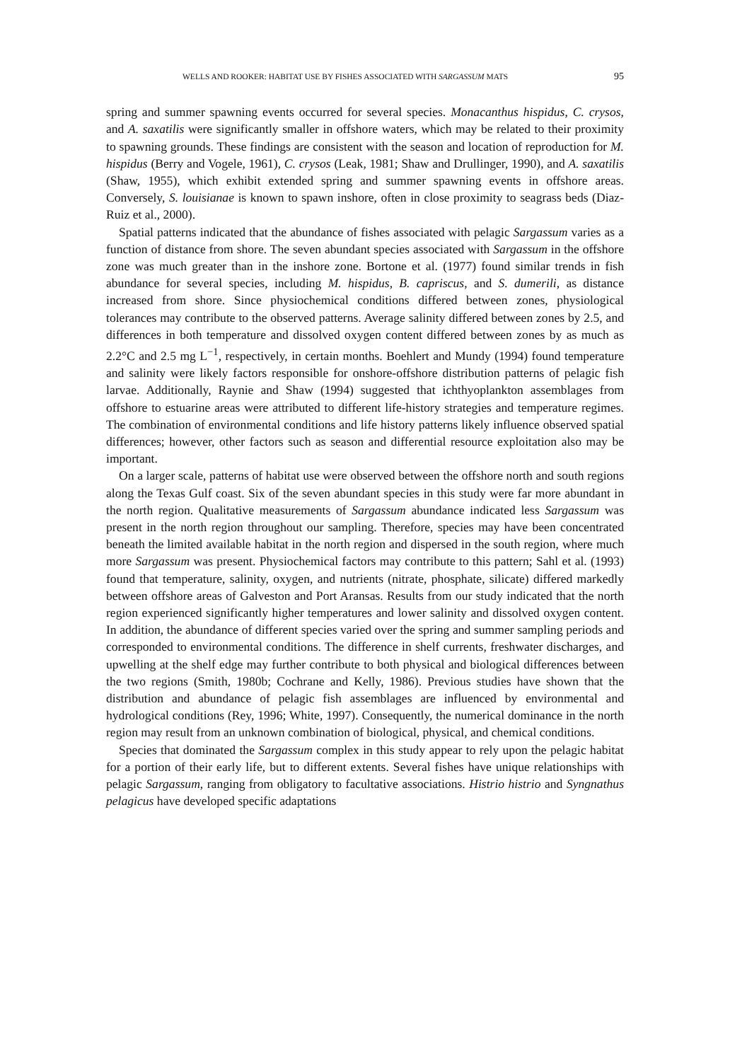WELLS AND ROOKER: HABITAT USE BY FISHES ASSOCIATED WITH SARGASSUM MATS 95
spring and summer spawning events occurred for several species. Monacanthus hispidus, C. crysos, and A. saxatilis were significantly smaller in offshore waters, which may be related to their proximity to spawning grounds. These findings are consistent with the season and location of reproduction for M. hispidus (Berry and Vogele, 1961), C. crysos (Leak, 1981; Shaw and Drullinger, 1990), and A. saxatilis (Shaw, 1955), which exhibit extended spring and summer spawning events in offshore areas. Conversely, S. louisianae is known to spawn inshore, often in close proximity to seagrass beds (Diaz-Ruiz et al., 2000).
Spatial patterns indicated that the abundance of fishes associated with pelagic Sargassum varies as a function of distance from shore. The seven abundant species associated with Sargassum in the offshore zone was much greater than in the inshore zone. Bortone et al. (1977) found similar trends in fish abundance for several species, including M. hispidus, B. capriscus, and S. dumerili, as distance increased from shore. Since physiochemical conditions differed between zones, physiological tolerances may contribute to the observed patterns. Average salinity differed between zones by 2.5, and differences in both temperature and dissolved oxygen content differed between zones by as much as 2.2°C and 2.5 mg L<sup>−1</sup>, respectively, in certain months. Boehlert and Mundy (1994) found temperature and salinity were likely factors responsible for onshore-offshore distribution patterns of pelagic fish larvae. Additionally, Raynie and Shaw (1994) suggested that ichthyoplankton assemblages from offshore to estuarine areas were attributed to different life-history strategies and temperature regimes. The combination of environmental conditions and life history patterns likely influence observed spatial differences; however, other factors such as season and differential resource exploitation also may be important.
On a larger scale, patterns of habitat use were observed between the offshore north and south regions along the Texas Gulf coast. Six of the seven abundant species in this study were far more abundant in the north region. Qualitative measurements of Sargassum abundance indicated less Sargassum was present in the north region throughout our sampling. Therefore, species may have been concentrated beneath the limited available habitat in the north region and dispersed in the south region, where much more Sargassum was present. Physiochemical factors may contribute to this pattern; Sahl et al. (1993) found that temperature, salinity, oxygen, and nutrients (nitrate, phosphate, silicate) differed markedly between offshore areas of Galveston and Port Aransas. Results from our study indicated that the north region experienced significantly higher temperatures and lower salinity and dissolved oxygen content. In addition, the abundance of different species varied over the spring and summer sampling periods and corresponded to environmental conditions. The difference in shelf currents, freshwater discharges, and upwelling at the shelf edge may further contribute to both physical and biological differences between the two regions (Smith, 1980b; Cochrane and Kelly, 1986). Previous studies have shown that the distribution and abundance of pelagic fish assemblages are influenced by environmental and hydrological conditions (Rey, 1996; White, 1997). Consequently, the numerical dominance in the north region may result from an unknown combination of biological, physical, and chemical conditions.
Species that dominated the Sargassum complex in this study appear to rely upon the pelagic habitat for a portion of their early life, but to different extents. Several fishes have unique relationships with pelagic Sargassum, ranging from obligatory to facultative associations. Histrio histrio and Syngnathus pelagicus have developed specific adaptations